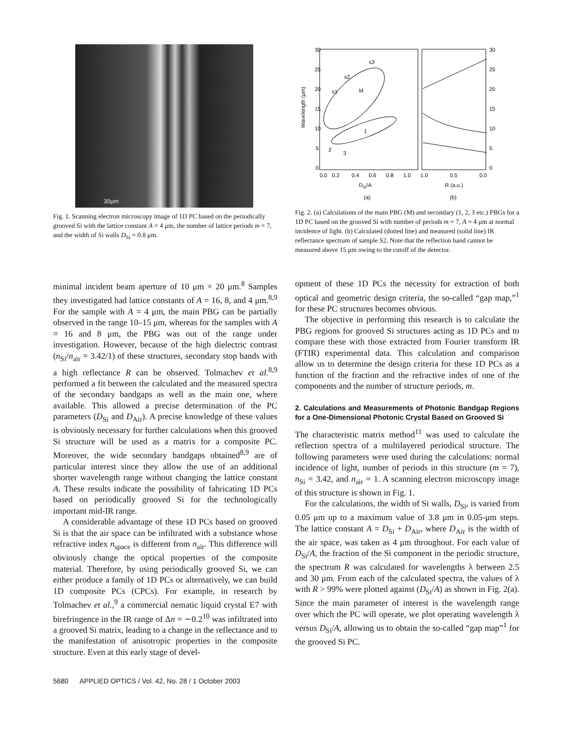30μm
Fig. 1. Scanning electron microscopy image of 1D PC based on the periodically grooved Si with the lattice constant A = 4 μm, the number of lattice periods m = 7, and the width of Si walls D<sub>Si</sub> = 0.8 μm.
30
25
20
15
10
5
0
30
25
20
15
10
5
0
Wavelength (μm)
0.0
0.2
0.4
0.6
0.8
1.0
1.0
0.5
0.0
DSi/A
R (a.u.)
(a)
(b)
s3
s2
s1
M
1
2
3
Fig. 2. (a) Calculations of the main PBG (M) and secondary (1, 2, 3 etc.) PBGs for a 1D PC based on the grooved Si with number of periods m = 7, A = 4 μm at normal incidence of light. (b) Calculated (dotted line) and measured (solid line) IR reflectance spectrum of sample S2. Note that the reflection band cannot be measured above 15 μm owing to the cutoff of the detector.
minimal incident beam aperture of 10 μm × 20 μm.<sup>8</sup> Samples they investigated had lattice constants of A = 16, 8, and 4 μm.<sup>8,9</sup> For the sample with A = 4 μm, the main PBG can be partially observed in the range 10–15 μm, whereas for the samples with A = 16 and 8 μm, the PBG was out of the range under investigation. However, because of the high dielectric contrast (n<sub>Si</sub>/n<sub>air</sub> = 3.42/1) of these structures, secondary stop bands with a high reflectance R can be observed. Tolmachev et al.<sup>8,9</sup> performed a fit between the calculated and the measured spectra of the secondary bandgaps as well as the main one, where available. This allowed a precise determination of the PC parameters (D<sub>Si</sub> and D<sub>Air</sub>). A precise knowledge of these values is obviously necessary for further calculations when this grooved Si structure will be used as a matrix for a composite PC. Moreover, the wide secondary bandgaps obtained<sup>8,9</sup> are of particular interest since they allow the use of an additional shorter wavelength range without changing the lattice constant A. These results indicate the possibility of fabricating 1D PCs based on periodically grooved Si for the technologically important mid-IR range.
A considerable advantage of these 1D PCs based on grooved Si is that the air space can be infiltrated with a substance whose refractive index n<sub>space</sub> is different from n<sub>air</sub>. This difference will obviously change the optical properties of the composite material. Therefore, by using periodically grooved Si, we can either produce a family of 1D PCs or alternatively, we can build 1D composite PCs (CPCs). For example, in research by Tolmachev et al.,<sup>9</sup> a commercial nematic liquid crystal E7 with birefringence in the IR range of Δn = ∼0.2<sup>10</sup> was infiltrated into a grooved Si matrix, leading to a change in the reflectance and to the manifestation of anisotropic properties in the composite structure. Even at this early stage of devel-
opment of these 1D PCs the necessity for extraction of both optical and geometric design criteria, the so-called “gap map,”<sup>1</sup> for these PC structures becomes obvious.
The objective in performing this research is to calculate the PBG regions for grooved Si structures acting as 1D PCs and to compare these with those extracted from Fourier transform IR (FTIR) experimental data. This calculation and comparison allow us to determine the design criteria for these 1D PCs as a function of the fraction and the refractive index of one of the components and the number of structure periods, m.
2. Calculations and Measurements of Photonic Bandgap Regions for a One-Dimensional Photonic Crystal Based on Grooved Si
The characteristic matrix method<sup>11</sup> was used to calculate the reflection spectra of a multilayered periodical structure. The following parameters were used during the calculations: normal incidence of light, number of periods in this structure (m = 7), n<sub>Si</sub> = 3.42, and n<sub>air</sub> = 1. A scanning electron microscopy image of this structure is shown in Fig. 1.
For the calculations, the width of Si walls, D<sub>Si</sub>, is varied from 0.05 μm up to a maximum value of 3.8 μm in 0.05-μm steps. The lattice constant A = D<sub>Si</sub> + D<sub>Air</sub>, where D<sub>Air</sub> is the width of the air space, was taken as 4 μm throughout. For each value of D<sub>Si</sub>/A, the fraction of the Si component in the periodic structure, the spectrum R was calculated for wavelengths λ between 2.5 and 30 μm. From each of the calculated spectra, the values of λ with R > 99% were plotted against (D<sub>Si</sub>/A) as shown in Fig. 2(a). Since the main parameter of interest is the wavelength range over which the PC will operate, we plot operating wavelength λ versus D<sub>Si</sub>/A, allowing us to obtain the so-called “gap map”<sup>1</sup> for the grooved Si PC.
5680 APPLIED OPTICS / Vol. 42, No. 28 / 1 October 2003